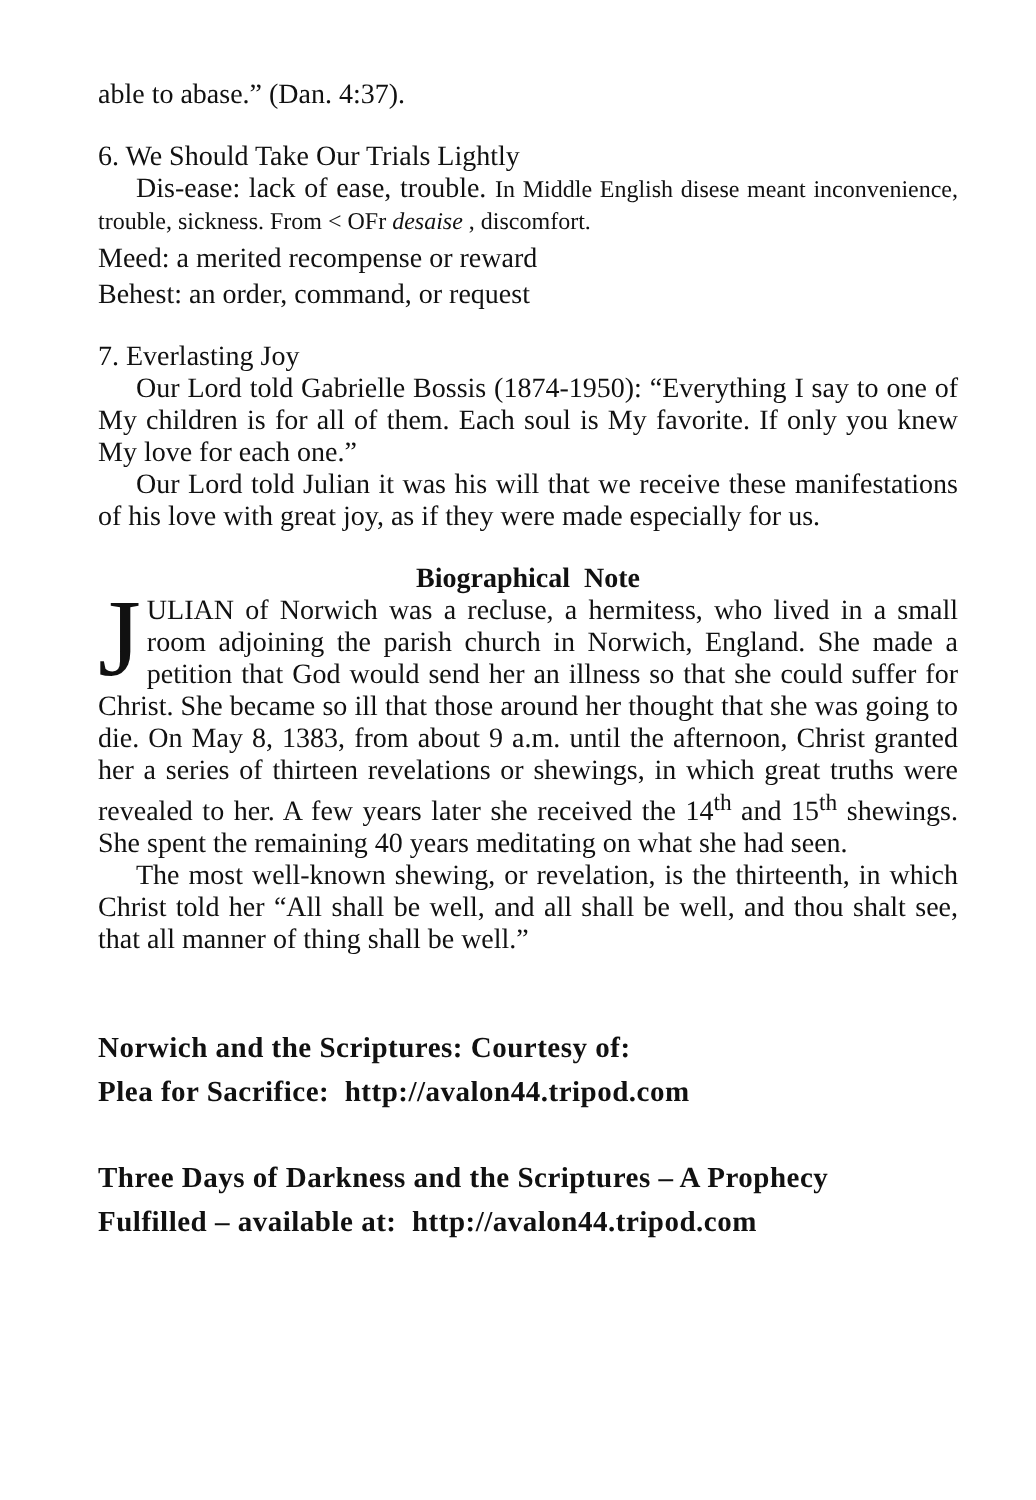able to abase.” (Dan. 4:37).
6. We Should Take Our Trials Lightly
Dis-ease: lack of ease, trouble. In Middle English disese meant inconvenience, trouble, sickness. From < OFr desaise , discomfort.
Meed: a merited recompense or reward
Behest: an order, command, or request
7. Everlasting Joy
Our Lord told Gabrielle Bossis (1874-1950): “Everything I say to one of My children is for all of them. Each soul is My favorite. If only you knew My love for each one.”
Our Lord told Julian it was his will that we receive these manifestations of his love with great joy, as if they were made especially for us.
Biographical Note
JULIAN of Norwich was a recluse, a hermitess, who lived in a small room adjoining the parish church in Norwich, England. She made a petition that God would send her an illness so that she could suffer for Christ. She became so ill that those around her thought that she was going to die. On May 8, 1383, from about 9 a.m. until the afternoon, Christ granted her a series of thirteen revelations or shewings, in which great truths were revealed to her. A few years later she received the 14<sup>th</sup> and 15<sup>th</sup> shewings. She spent the remaining 40 years meditating on what she had seen.
The most well-known shewing, or revelation, is the thirteenth, in which Christ told her “All shall be well, and all shall be well, and thou shalt see, that all manner of thing shall be well.”
Norwich and the Scriptures: Courtesy of:
Plea for Sacrifice: http://avalon44.tripod.com
Three Days of Darkness and the Scriptures – A Prophecy
Fulfilled – available at: http://avalon44.tripod.com